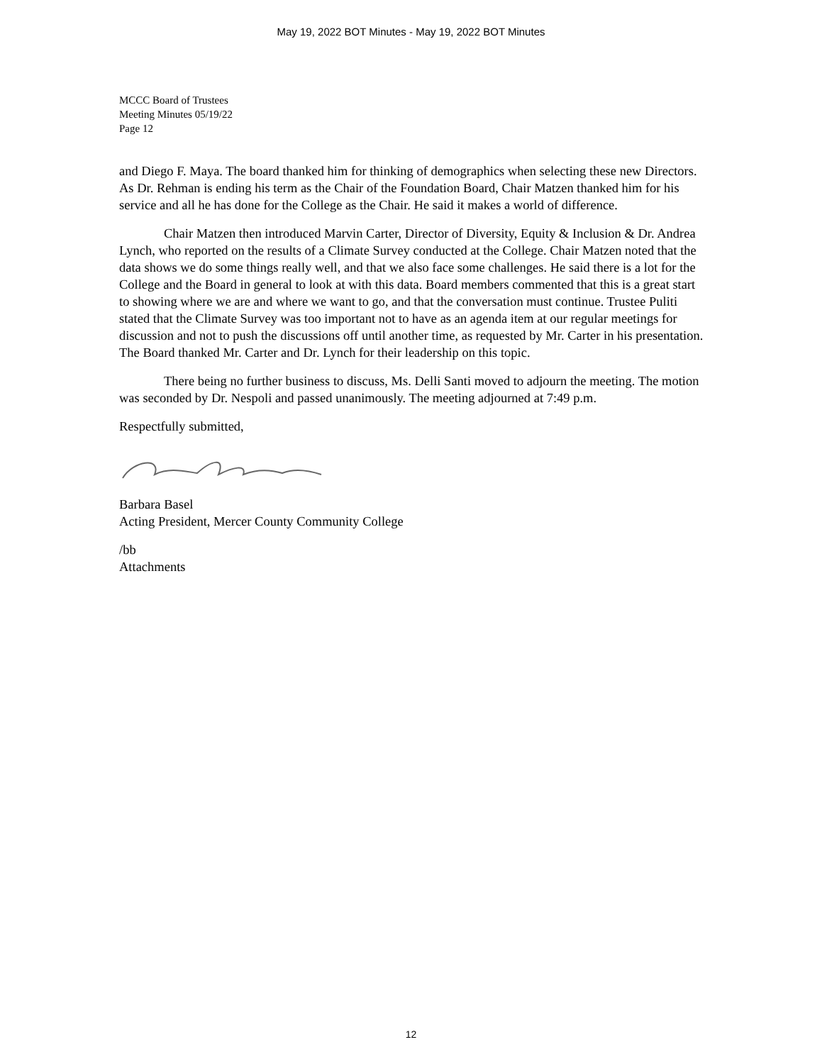May 19, 2022 BOT Minutes - May 19, 2022 BOT Minutes
MCCC Board of Trustees
Meeting Minutes 05/19/22
Page 12
and Diego F. Maya. The board thanked him for thinking of demographics when selecting these new Directors. As Dr. Rehman is ending his term as the Chair of the Foundation Board, Chair Matzen thanked him for his service and all he has done for the College as the Chair. He said it makes a world of difference.
Chair Matzen then introduced Marvin Carter, Director of Diversity, Equity & Inclusion & Dr. Andrea Lynch, who reported on the results of a Climate Survey conducted at the College. Chair Matzen noted that the data shows we do some things really well, and that we also face some challenges. He said there is a lot for the College and the Board in general to look at with this data. Board members commented that this is a great start to showing where we are and where we want to go, and that the conversation must continue. Trustee Puliti stated that the Climate Survey was too important not to have as an agenda item at our regular meetings for discussion and not to push the discussions off until another time, as requested by Mr. Carter in his presentation. The Board thanked Mr. Carter and Dr. Lynch for their leadership on this topic.
There being no further business to discuss, Ms. Delli Santi moved to adjourn the meeting. The motion was seconded by Dr. Nespoli and passed unanimously. The meeting adjourned at 7:49 p.m.
Respectfully submitted,
Barbara Basel
Acting President, Mercer County Community College
/bb
Attachments
12